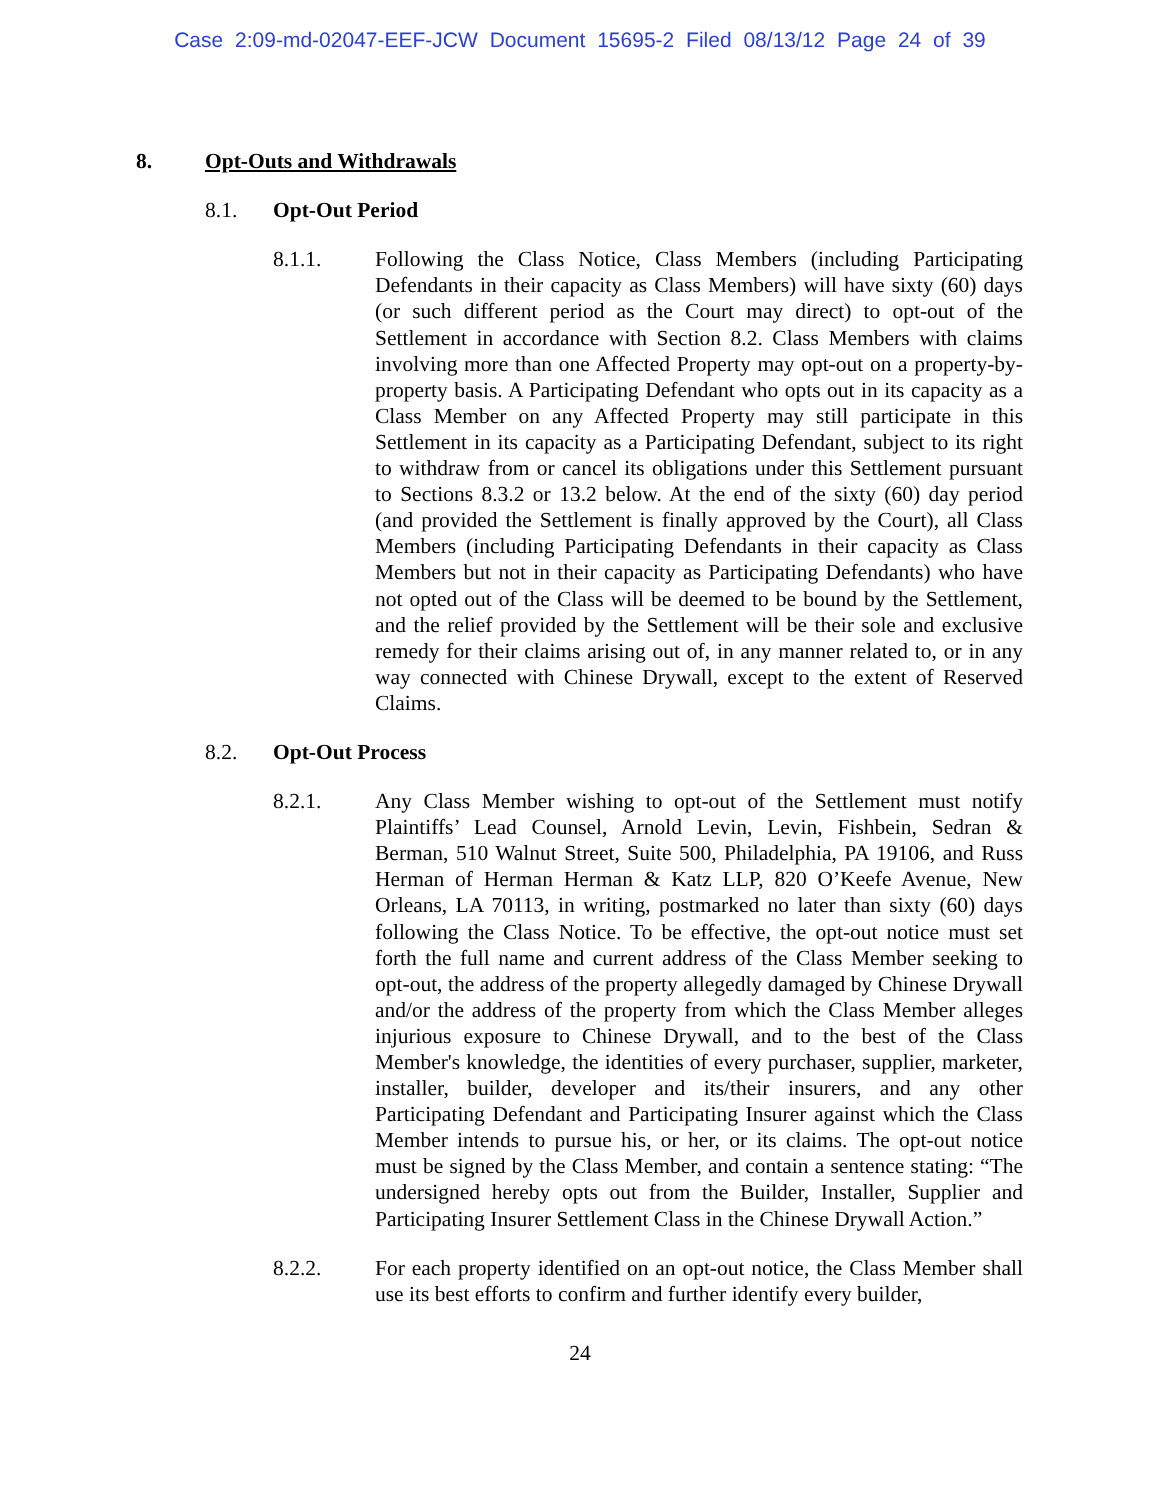Case 2:09-md-02047-EEF-JCW Document 15695-2 Filed 08/13/12 Page 24 of 39
8. Opt-Outs and Withdrawals
8.1. Opt-Out Period
8.1.1. Following the Class Notice, Class Members (including Participating Defendants in their capacity as Class Members) will have sixty (60) days (or such different period as the Court may direct) to opt-out of the Settlement in accordance with Section 8.2. Class Members with claims involving more than one Affected Property may opt-out on a property-by-property basis. A Participating Defendant who opts out in its capacity as a Class Member on any Affected Property may still participate in this Settlement in its capacity as a Participating Defendant, subject to its right to withdraw from or cancel its obligations under this Settlement pursuant to Sections 8.3.2 or 13.2 below. At the end of the sixty (60) day period (and provided the Settlement is finally approved by the Court), all Class Members (including Participating Defendants in their capacity as Class Members but not in their capacity as Participating Defendants) who have not opted out of the Class will be deemed to be bound by the Settlement, and the relief provided by the Settlement will be their sole and exclusive remedy for their claims arising out of, in any manner related to, or in any way connected with Chinese Drywall, except to the extent of Reserved Claims.
8.2. Opt-Out Process
8.2.1. Any Class Member wishing to opt-out of the Settlement must notify Plaintiffs’ Lead Counsel, Arnold Levin, Levin, Fishbein, Sedran & Berman, 510 Walnut Street, Suite 500, Philadelphia, PA 19106, and Russ Herman of Herman Herman & Katz LLP, 820 O’Keefe Avenue, New Orleans, LA 70113, in writing, postmarked no later than sixty (60) days following the Class Notice. To be effective, the opt-out notice must set forth the full name and current address of the Class Member seeking to opt-out, the address of the property allegedly damaged by Chinese Drywall and/or the address of the property from which the Class Member alleges injurious exposure to Chinese Drywall, and to the best of the Class Member's knowledge, the identities of every purchaser, supplier, marketer, installer, builder, developer and its/their insurers, and any other Participating Defendant and Participating Insurer against which the Class Member intends to pursue his, or her, or its claims. The opt-out notice must be signed by the Class Member, and contain a sentence stating: “The undersigned hereby opts out from the Builder, Installer, Supplier and Participating Insurer Settlement Class in the Chinese Drywall Action.”
8.2.2. For each property identified on an opt-out notice, the Class Member shall use its best efforts to confirm and further identify every builder,
24